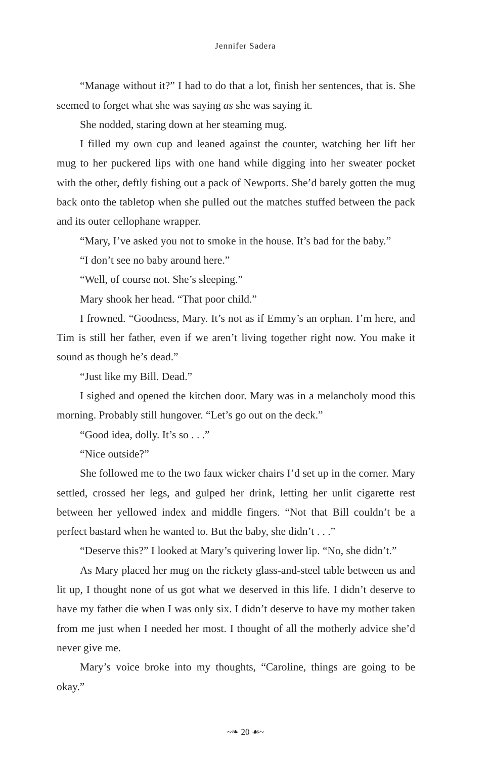Jennifer Sadera
“Manage without it?” I had to do that a lot, finish her sentences, that is. She seemed to forget what she was saying as she was saying it.
She nodded, staring down at her steaming mug.
I filled my own cup and leaned against the counter, watching her lift her mug to her puckered lips with one hand while digging into her sweater pocket with the other, deftly fishing out a pack of Newports. She’d barely gotten the mug back onto the tabletop when she pulled out the matches stuffed between the pack and its outer cellophane wrapper.
“Mary, I’ve asked you not to smoke in the house. It’s bad for the baby.”
“I don’t see no baby around here.”
“Well, of course not. She’s sleeping.”
Mary shook her head. “That poor child.”
I frowned. “Goodness, Mary. It’s not as if Emmy’s an orphan. I’m here, and Tim is still her father, even if we aren’t living together right now. You make it sound as though he’s dead.”
“Just like my Bill. Dead.”
I sighed and opened the kitchen door. Mary was in a melancholy mood this morning. Probably still hungover. “Let’s go out on the deck.”
“Good idea, dolly. It’s so . . .”
“Nice outside?”
She followed me to the two faux wicker chairs I’d set up in the corner. Mary settled, crossed her legs, and gulped her drink, letting her unlit cigarette rest between her yellowed index and middle fingers. “Not that Bill couldn’t be a perfect bastard when he wanted to. But the baby, she didn’t . . .”
“Deserve this?” I looked at Mary’s quivering lower lip. “No, she didn’t.”
As Mary placed her mug on the rickety glass-and-steel table between us and lit up, I thought none of us got what we deserved in this life. I didn’t deserve to have my father die when I was only six. I didn’t deserve to have my mother taken from me just when I needed her most. I thought of all the motherly advice she’d never give me.
Mary’s voice broke into my thoughts, “Caroline, things are going to be okay.”
~❧ 20 ☙~